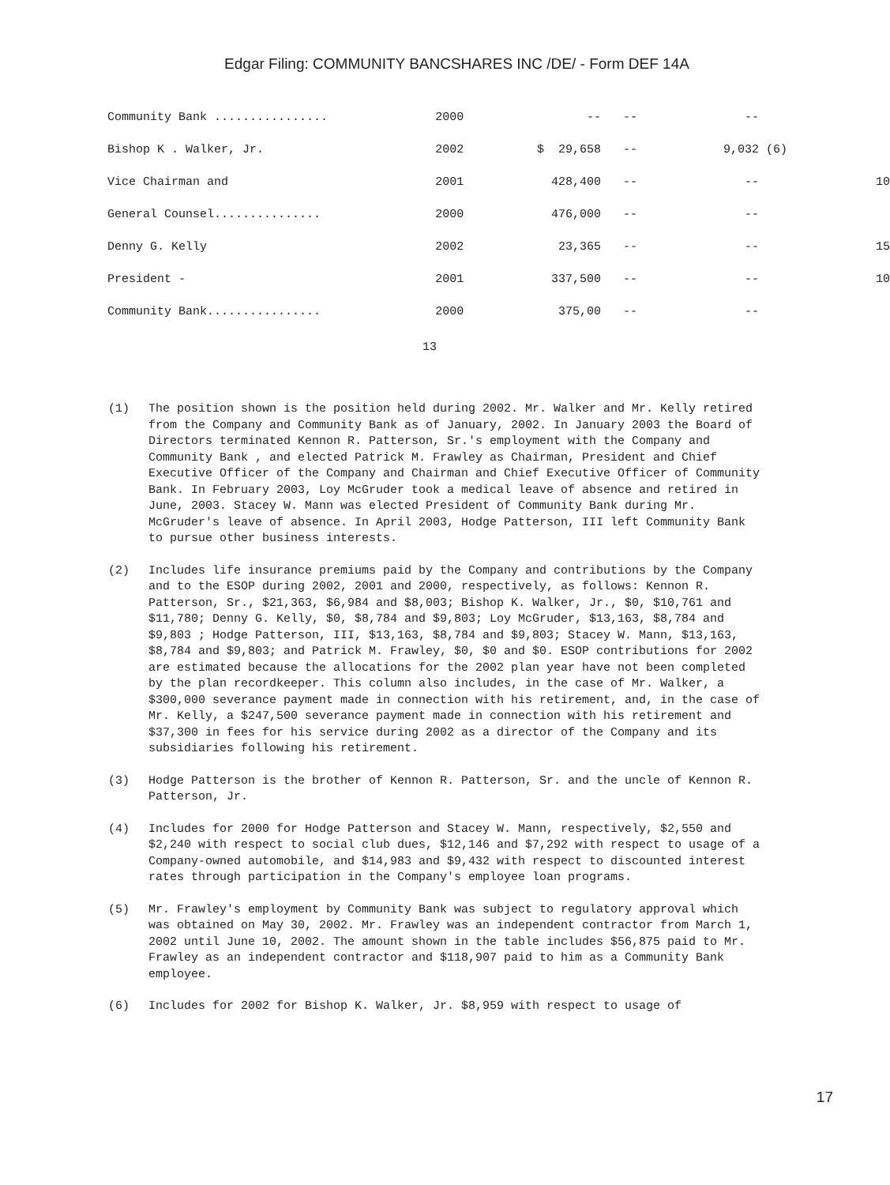Edgar Filing: COMMUNITY BANCSHARES INC /DE/ - Form DEF 14A
| Community Bank ................ | 2000 | -- | -- | -- | | |
| Bishop K . Walker, Jr. | 2002 | $ 29,658 | -- | 9,032 | (6) | |
| Vice Chairman and | 2001 | 428,400 | -- | -- | | 10 |
| General Counsel............... | 2000 | 476,000 | -- | -- | | |
| Denny G. Kelly | 2002 | 23,365 | -- | -- | | 15 |
| President - | 2001 | 337,500 | -- | -- | | 10 |
| Community Bank................ | 2000 | 375,00 | -- | -- | | |
13
(1) The position shown is the position held during 2002. Mr. Walker and Mr. Kelly retired from the Company and Community Bank as of January, 2002. In January 2003 the Board of Directors terminated Kennon R. Patterson, Sr.'s employment with the Company and Community Bank , and elected Patrick M. Frawley as Chairman, President and Chief Executive Officer of the Company and Chairman and Chief Executive Officer of Community Bank. In February 2003, Loy McGruder took a medical leave of absence and retired in June, 2003. Stacey W. Mann was elected President of Community Bank during Mr. McGruder's leave of absence. In April 2003, Hodge Patterson, III left Community Bank to pursue other business interests.
(2) Includes life insurance premiums paid by the Company and contributions by the Company and to the ESOP during 2002, 2001 and 2000, respectively, as follows: Kennon R. Patterson, Sr., $21,363, $6,984 and $8,003; Bishop K. Walker, Jr., $0, $10,761 and $11,780; Denny G. Kelly, $0, $8,784 and $9,803; Loy McGruder, $13,163, $8,784 and $9,803 ; Hodge Patterson, III, $13,163, $8,784 and $9,803; Stacey W. Mann, $13,163, $8,784 and $9,803; and Patrick M. Frawley, $0, $0 and $0. ESOP contributions for 2002 are estimated because the allocations for the 2002 plan year have not been completed by the plan recordkeeper. This column also includes, in the case of Mr. Walker, a $300,000 severance payment made in connection with his retirement, and, in the case of Mr. Kelly, a $247,500 severance payment made in connection with his retirement and $37,300 in fees for his service during 2002 as a director of the Company and its subsidiaries following his retirement.
(3) Hodge Patterson is the brother of Kennon R. Patterson, Sr. and the uncle of Kennon R. Patterson, Jr.
(4) Includes for 2000 for Hodge Patterson and Stacey W. Mann, respectively, $2,550 and $2,240 with respect to social club dues, $12,146 and $7,292 with respect to usage of a Company-owned automobile, and $14,983 and $9,432 with respect to discounted interest rates through participation in the Company's employee loan programs.
(5) Mr. Frawley's employment by Community Bank was subject to regulatory approval which was obtained on May 30, 2002. Mr. Frawley was an independent contractor from March 1, 2002 until June 10, 2002. The amount shown in the table includes $56,875 paid to Mr. Frawley as an independent contractor and $118,907 paid to him as a Community Bank employee.
(6) Includes for 2002 for Bishop K. Walker, Jr. $8,959 with respect to usage of
17